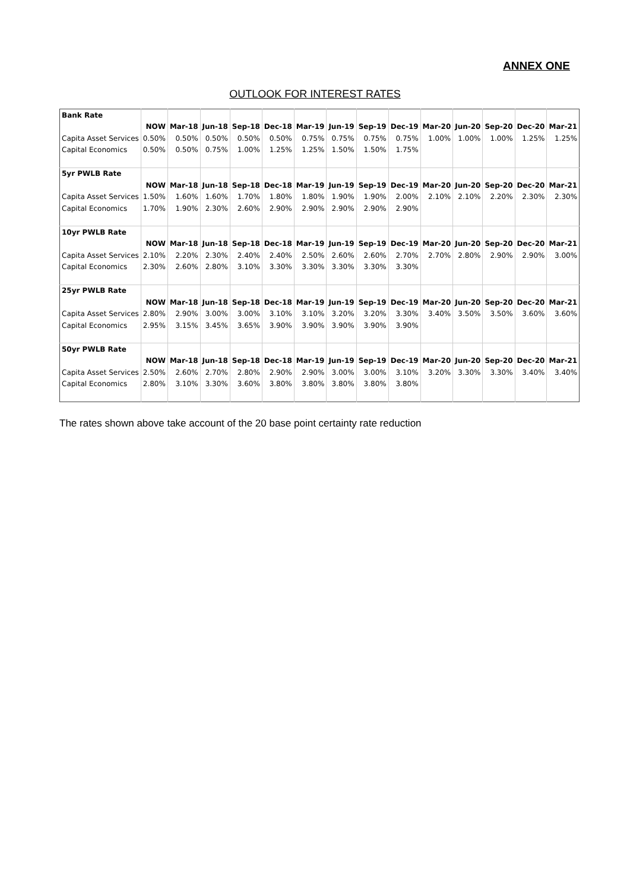ANNEX ONE
OUTLOOK FOR INTEREST RATES
| Bank Rate | | | | | | | | | | | | | | |
| | NOW | Mar-18 | Jun-18 | Sep-18 | Dec-18 | Mar-19 | Jun-19 | Sep-19 | Dec-19 | Mar-20 | Jun-20 | Sep-20 | Dec-20 | Mar-21 |
| Capita Asset Services | 0.50% | 0.50% | 0.50% | 0.50% | 0.50% | 0.75% | 0.75% | 0.75% | 0.75% | 1.00% | 1.00% | 1.00% | 1.25% | 1.25% |
| Capital Economics | 0.50% | 0.50% | 0.75% | 1.00% | 1.25% | 1.25% | 1.50% | 1.50% | 1.75% | | | | | |
| 5yr PWLB Rate | | | | | | | | | | | | | | |
| | NOW | Mar-18 | Jun-18 | Sep-18 | Dec-18 | Mar-19 | Jun-19 | Sep-19 | Dec-19 | Mar-20 | Jun-20 | Sep-20 | Dec-20 | Mar-21 |
| Capita Asset Services | 1.50% | 1.60% | 1.60% | 1.70% | 1.80% | 1.80% | 1.90% | 1.90% | 2.00% | 2.10% | 2.10% | 2.20% | 2.30% | 2.30% |
| Capital Economics | 1.70% | 1.90% | 2.30% | 2.60% | 2.90% | 2.90% | 2.90% | 2.90% | 2.90% | | | | | |
| 10yr PWLB Rate | | | | | | | | | | | | | | |
| | NOW | Mar-18 | Jun-18 | Sep-18 | Dec-18 | Mar-19 | Jun-19 | Sep-19 | Dec-19 | Mar-20 | Jun-20 | Sep-20 | Dec-20 | Mar-21 |
| Capita Asset Services | 2.10% | 2.20% | 2.30% | 2.40% | 2.40% | 2.50% | 2.60% | 2.60% | 2.70% | 2.70% | 2.80% | 2.90% | 2.90% | 3.00% |
| Capital Economics | 2.30% | 2.60% | 2.80% | 3.10% | 3.30% | 3.30% | 3.30% | 3.30% | 3.30% | | | | | |
| 25yr PWLB Rate | | | | | | | | | | | | | | |
| | NOW | Mar-18 | Jun-18 | Sep-18 | Dec-18 | Mar-19 | Jun-19 | Sep-19 | Dec-19 | Mar-20 | Jun-20 | Sep-20 | Dec-20 | Mar-21 |
| Capita Asset Services | 2.80% | 2.90% | 3.00% | 3.00% | 3.10% | 3.10% | 3.20% | 3.20% | 3.30% | 3.40% | 3.50% | 3.50% | 3.60% | 3.60% |
| Capital Economics | 2.95% | 3.15% | 3.45% | 3.65% | 3.90% | 3.90% | 3.90% | 3.90% | 3.90% | | | | | |
| 50yr PWLB Rate | | | | | | | | | | | | | | |
| | NOW | Mar-18 | Jun-18 | Sep-18 | Dec-18 | Mar-19 | Jun-19 | Sep-19 | Dec-19 | Mar-20 | Jun-20 | Sep-20 | Dec-20 | Mar-21 |
| Capita Asset Services | 2.50% | 2.60% | 2.70% | 2.80% | 2.90% | 2.90% | 3.00% | 3.00% | 3.10% | 3.20% | 3.30% | 3.30% | 3.40% | 3.40% |
| Capital Economics | 2.80% | 3.10% | 3.30% | 3.60% | 3.80% | 3.80% | 3.80% | 3.80% | 3.80% | | | | | |
The rates shown above take account of the 20 base point certainty rate reduction